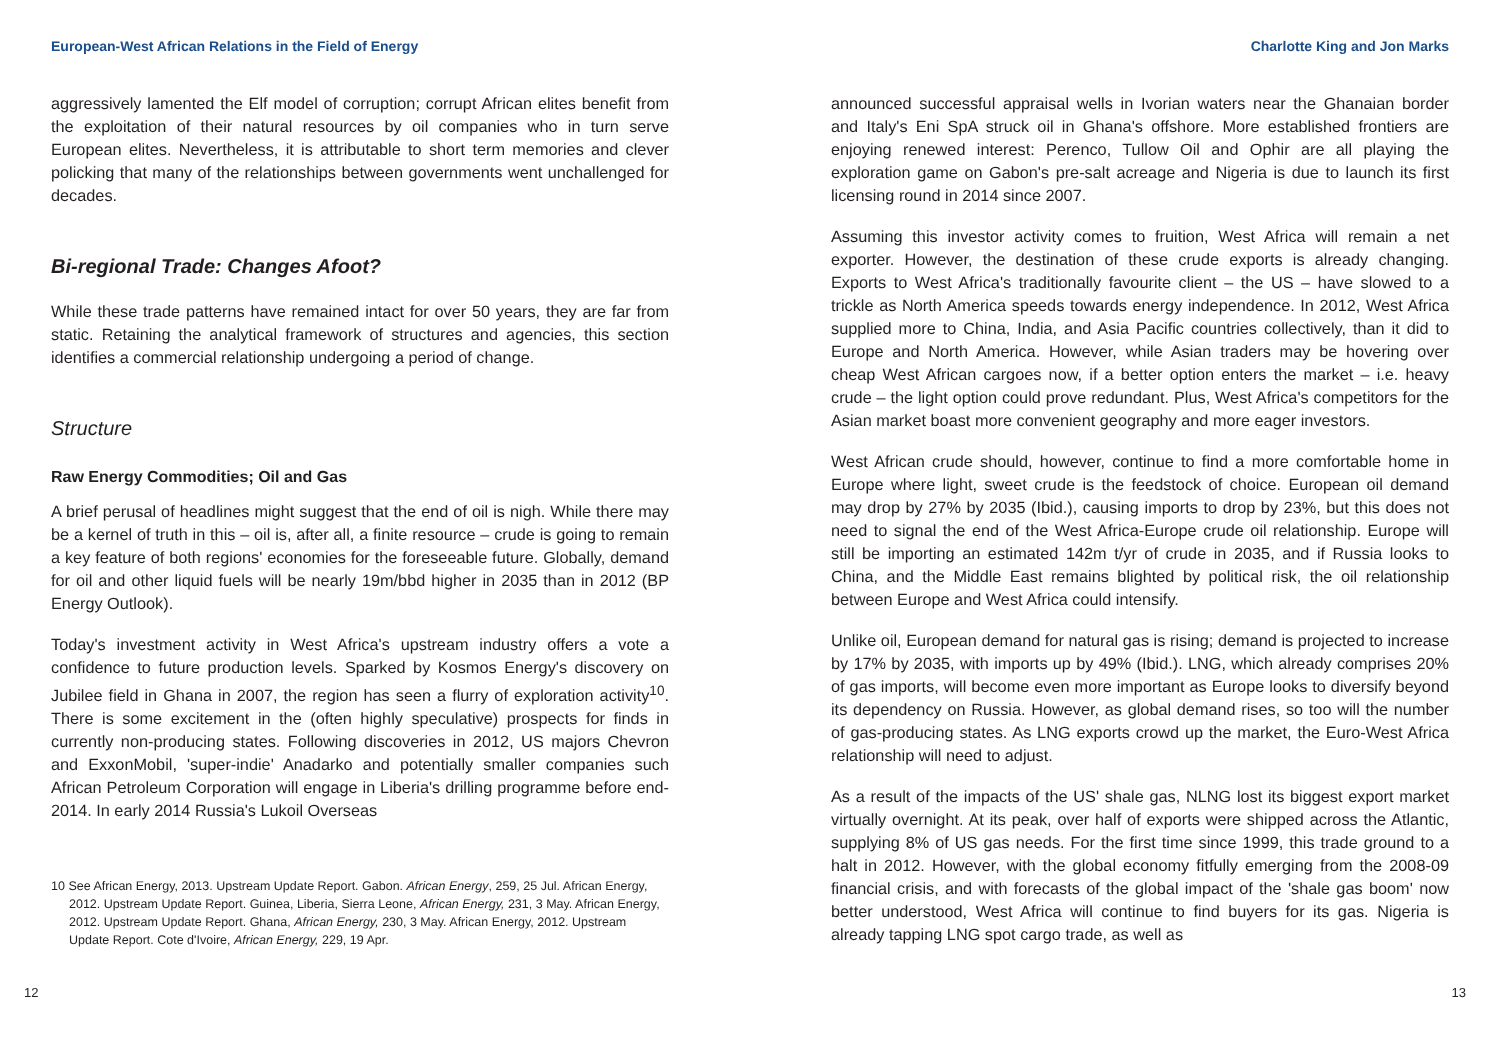European-West African Relations in the Field of Energy
aggressively lamented the Elf model of corruption; corrupt African elites benefit from the exploitation of their natural resources by oil companies who in turn serve European elites. Nevertheless, it is attributable to short term memories and clever policking that many of the relationships between governments went unchallenged for decades.
Bi-regional Trade: Changes Afoot?
While these trade patterns have remained intact for over 50 years, they are far from static. Retaining the analytical framework of structures and agencies, this section identifies a commercial relationship undergoing a period of change.
Structure
Raw Energy Commodities; Oil and Gas
A brief perusal of headlines might suggest that the end of oil is nigh. While there may be a kernel of truth in this – oil is, after all, a finite resource – crude is going to remain a key feature of both regions' economies for the foreseeable future. Globally, demand for oil and other liquid fuels will be nearly 19m/bbd higher in 2035 than in 2012 (BP Energy Outlook).
Today's investment activity in West Africa's upstream industry offers a vote a confidence to future production levels. Sparked by Kosmos Energy's discovery on Jubilee field in Ghana in 2007, the region has seen a flurry of exploration activity<sup>10</sup>. There is some excitement in the (often highly speculative) prospects for finds in currently non-producing states. Following discoveries in 2012, US majors Chevron and ExxonMobil, 'super-indie' Anadarko and potentially smaller companies such African Petroleum Corporation will engage in Liberia's drilling programme before end-2014. In early 2014 Russia's Lukoil Overseas
10 See African Energy, 2013. Upstream Update Report. Gabon. African Energy, 259, 25 Jul. African Energy, 2012. Upstream Update Report. Guinea, Liberia, Sierra Leone, African Energy, 231, 3 May. African Energy, 2012. Upstream Update Report. Ghana, African Energy, 230, 3 May. African Energy, 2012. Upstream Update Report. Cote d'Ivoire, African Energy, 229, 19 Apr.
12
Charlotte King and Jon Marks
announced successful appraisal wells in Ivorian waters near the Ghanaian border and Italy's Eni SpA struck oil in Ghana's offshore. More established frontiers are enjoying renewed interest: Perenco, Tullow Oil and Ophir are all playing the exploration game on Gabon's pre-salt acreage and Nigeria is due to launch its first licensing round in 2014 since 2007.
Assuming this investor activity comes to fruition, West Africa will remain a net exporter. However, the destination of these crude exports is already changing. Exports to West Africa's traditionally favourite client – the US – have slowed to a trickle as North America speeds towards energy independence. In 2012, West Africa supplied more to China, India, and Asia Pacific countries collectively, than it did to Europe and North America. However, while Asian traders may be hovering over cheap West African cargoes now, if a better option enters the market – i.e. heavy crude – the light option could prove redundant. Plus, West Africa's competitors for the Asian market boast more convenient geography and more eager investors.
West African crude should, however, continue to find a more comfortable home in Europe where light, sweet crude is the feedstock of choice. European oil demand may drop by 27% by 2035 (Ibid.), causing imports to drop by 23%, but this does not need to signal the end of the West Africa-Europe crude oil relationship. Europe will still be importing an estimated 142m t/yr of crude in 2035, and if Russia looks to China, and the Middle East remains blighted by political risk, the oil relationship between Europe and West Africa could intensify.
Unlike oil, European demand for natural gas is rising; demand is projected to increase by 17% by 2035, with imports up by 49% (Ibid.). LNG, which already comprises 20% of gas imports, will become even more important as Europe looks to diversify beyond its dependency on Russia. However, as global demand rises, so too will the number of gas-producing states. As LNG exports crowd up the market, the Euro-West Africa relationship will need to adjust.
As a result of the impacts of the US' shale gas, NLNG lost its biggest export market virtually overnight. At its peak, over half of exports were shipped across the Atlantic, supplying 8% of US gas needs. For the first time since 1999, this trade ground to a halt in 2012. However, with the global economy fitfully emerging from the 2008-09 financial crisis, and with forecasts of the global impact of the 'shale gas boom' now better understood, West Africa will continue to find buyers for its gas. Nigeria is already tapping LNG spot cargo trade, as well as
13